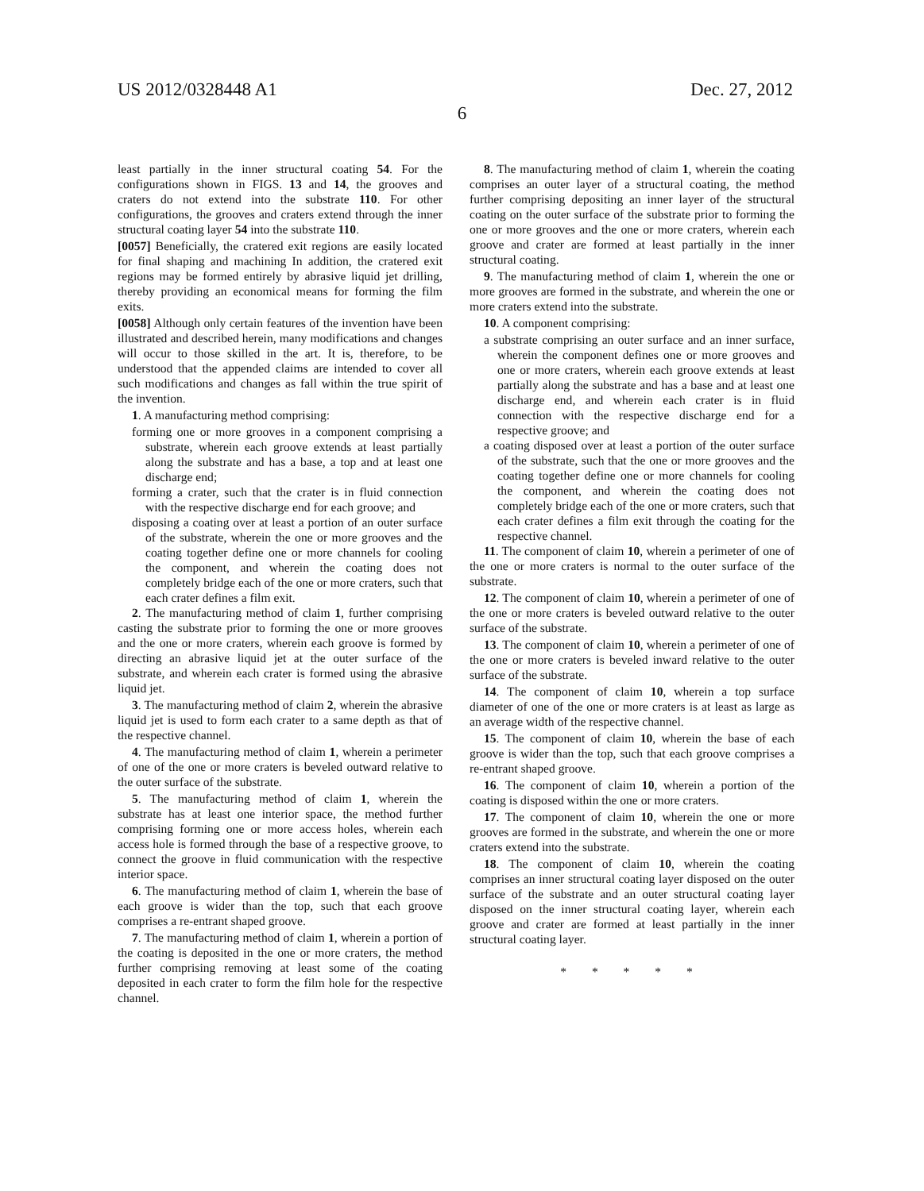US 2012/0328448 A1 Dec. 27, 2012
6
least partially in the inner structural coating 54. For the configurations shown in FIGS. 13 and 14, the grooves and craters do not extend into the substrate 110. For other configurations, the grooves and craters extend through the inner structural coating layer 54 into the substrate 110.
[0057] Beneficially, the cratered exit regions are easily located for final shaping and machining In addition, the cratered exit regions may be formed entirely by abrasive liquid jet drilling, thereby providing an economical means for forming the film exits.
[0058] Although only certain features of the invention have been illustrated and described herein, many modifications and changes will occur to those skilled in the art. It is, therefore, to be understood that the appended claims are intended to cover all such modifications and changes as fall within the true spirit of the invention.
1. A manufacturing method comprising:
forming one or more grooves in a component comprising a substrate, wherein each groove extends at least partially along the substrate and has a base, a top and at least one discharge end;
forming a crater, such that the crater is in fluid connection with the respective discharge end for each groove; and
disposing a coating over at least a portion of an outer surface of the substrate, wherein the one or more grooves and the coating together define one or more channels for cooling the component, and wherein the coating does not completely bridge each of the one or more craters, such that each crater defines a film exit.
2. The manufacturing method of claim 1, further comprising casting the substrate prior to forming the one or more grooves and the one or more craters, wherein each groove is formed by directing an abrasive liquid jet at the outer surface of the substrate, and wherein each crater is formed using the abrasive liquid jet.
3. The manufacturing method of claim 2, wherein the abrasive liquid jet is used to form each crater to a same depth as that of the respective channel.
4. The manufacturing method of claim 1, wherein a perimeter of one of the one or more craters is beveled outward relative to the outer surface of the substrate.
5. The manufacturing method of claim 1, wherein the substrate has at least one interior space, the method further comprising forming one or more access holes, wherein each access hole is formed through the base of a respective groove, to connect the groove in fluid communication with the respective interior space.
6. The manufacturing method of claim 1, wherein the base of each groove is wider than the top, such that each groove comprises a re-entrant shaped groove.
7. The manufacturing method of claim 1, wherein a portion of the coating is deposited in the one or more craters, the method further comprising removing at least some of the coating deposited in each crater to form the film hole for the respective channel.
8. The manufacturing method of claim 1, wherein the coating comprises an outer layer of a structural coating, the method further comprising depositing an inner layer of the structural coating on the outer surface of the substrate prior to forming the one or more grooves and the one or more craters, wherein each groove and crater are formed at least partially in the inner structural coating.
9. The manufacturing method of claim 1, wherein the one or more grooves are formed in the substrate, and wherein the one or more craters extend into the substrate.
10. A component comprising:
a substrate comprising an outer surface and an inner surface, wherein the component defines one or more grooves and one or more craters, wherein each groove extends at least partially along the substrate and has a base and at least one discharge end, and wherein each crater is in fluid connection with the respective discharge end for a respective groove; and
a coating disposed over at least a portion of the outer surface of the substrate, such that the one or more grooves and the coating together define one or more channels for cooling the component, and wherein the coating does not completely bridge each of the one or more craters, such that each crater defines a film exit through the coating for the respective channel.
11. The component of claim 10, wherein a perimeter of one of the one or more craters is normal to the outer surface of the substrate.
12. The component of claim 10, wherein a perimeter of one of the one or more craters is beveled outward relative to the outer surface of the substrate.
13. The component of claim 10, wherein a perimeter of one of the one or more craters is beveled inward relative to the outer surface of the substrate.
14. The component of claim 10, wherein a top surface diameter of one of the one or more craters is at least as large as an average width of the respective channel.
15. The component of claim 10, wherein the base of each groove is wider than the top, such that each groove comprises a re-entrant shaped groove.
16. The component of claim 10, wherein a portion of the coating is disposed within the one or more craters.
17. The component of claim 10, wherein the one or more grooves are formed in the substrate, and wherein the one or more craters extend into the substrate.
18. The component of claim 10, wherein the coating comprises an inner structural coating layer disposed on the outer surface of the substrate and an outer structural coating layer disposed on the inner structural coating layer, wherein each groove and crater are formed at least partially in the inner structural coating layer.
* * * * *